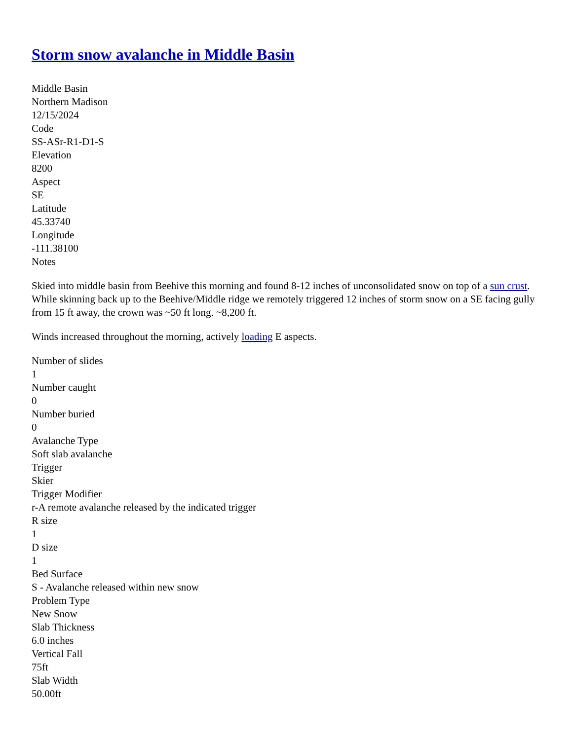Storm snow avalanche in Middle Basin
Middle Basin
Northern Madison
12/15/2024
Code
SS-ASr-R1-D1-S
Elevation
8200
Aspect
SE
Latitude
45.33740
Longitude
-111.38100
Notes
Skied into middle basin from Beehive this morning and found 8-12 inches of unconsolidated snow on top of a sun crust. While skinning back up to the Beehive/Middle ridge we remotely triggered 12 inches of storm snow on a SE facing gully from 15 ft away, the crown was ~50 ft long. ~8,200 ft.
Winds increased throughout the morning, actively loading E aspects.
Number of slides
1
Number caught
0
Number buried
0
Avalanche Type
Soft slab avalanche
Trigger
Skier
Trigger Modifier
r-A remote avalanche released by the indicated trigger
R size
1
D size
1
Bed Surface
S - Avalanche released within new snow
Problem Type
New Snow
Slab Thickness
6.0 inches
Vertical Fall
75ft
Slab Width
50.00ft